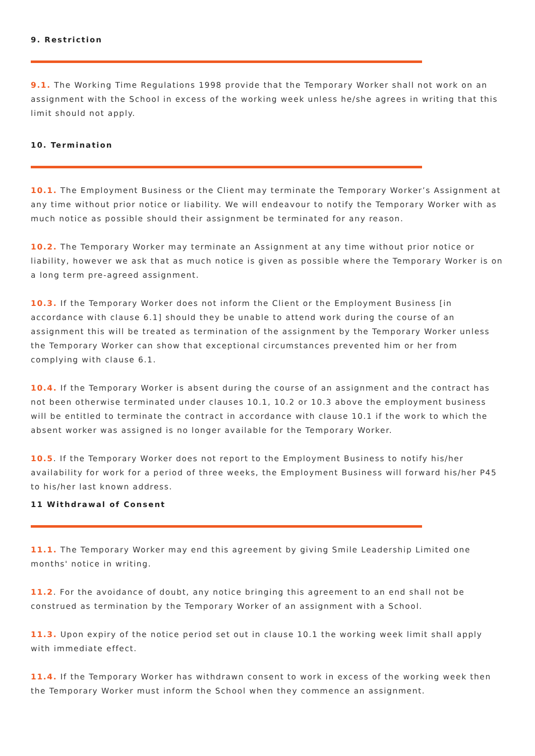9. Restriction
9.1. The Working Time Regulations 1998 provide that the Temporary Worker shall not work on an assignment with the School in excess of the working week unless he/she agrees in writing that this limit should not apply.
10. Termination
10.1. The Employment Business or the Client may terminate the Temporary Worker’s Assignment at any time without prior notice or liability. We will endeavour to notify the Temporary Worker with as much notice as possible should their assignment be terminated for any reason.
10.2. The Temporary Worker may terminate an Assignment at any time without prior notice or liability, however we ask that as much notice is given as possible where the Temporary Worker is on a long term pre-agreed assignment.
10.3. If the Temporary Worker does not inform the Client or the Employment Business [in accordance with clause 6.1] should they be unable to attend work during the course of an assignment this will be treated as termination of the assignment by the Temporary Worker unless the Temporary Worker can show that exceptional circumstances prevented him or her from complying with clause 6.1.
10.4. If the Temporary Worker is absent during the course of an assignment and the contract has not been otherwise terminated under clauses 10.1, 10.2 or 10.3 above the employment business will be entitled to terminate the contract in accordance with clause 10.1 if the work to which the absent worker was assigned is no longer available for the Temporary Worker.
10.5. If the Temporary Worker does not report to the Employment Business to notify his/her availability for work for a period of three weeks, the Employment Business will forward his/her P45 to his/her last known address.
11 Withdrawal of Consent
11.1. The Temporary Worker may end this agreement by giving Smile Leadership Limited one months' notice in writing.
11.2. For the avoidance of doubt, any notice bringing this agreement to an end shall not be construed as termination by the Temporary Worker of an assignment with a School.
11.3. Upon expiry of the notice period set out in clause 10.1 the working week limit shall apply with immediate effect.
11.4. If the Temporary Worker has withdrawn consent to work in excess of the working week then the Temporary Worker must inform the School when they commence an assignment.